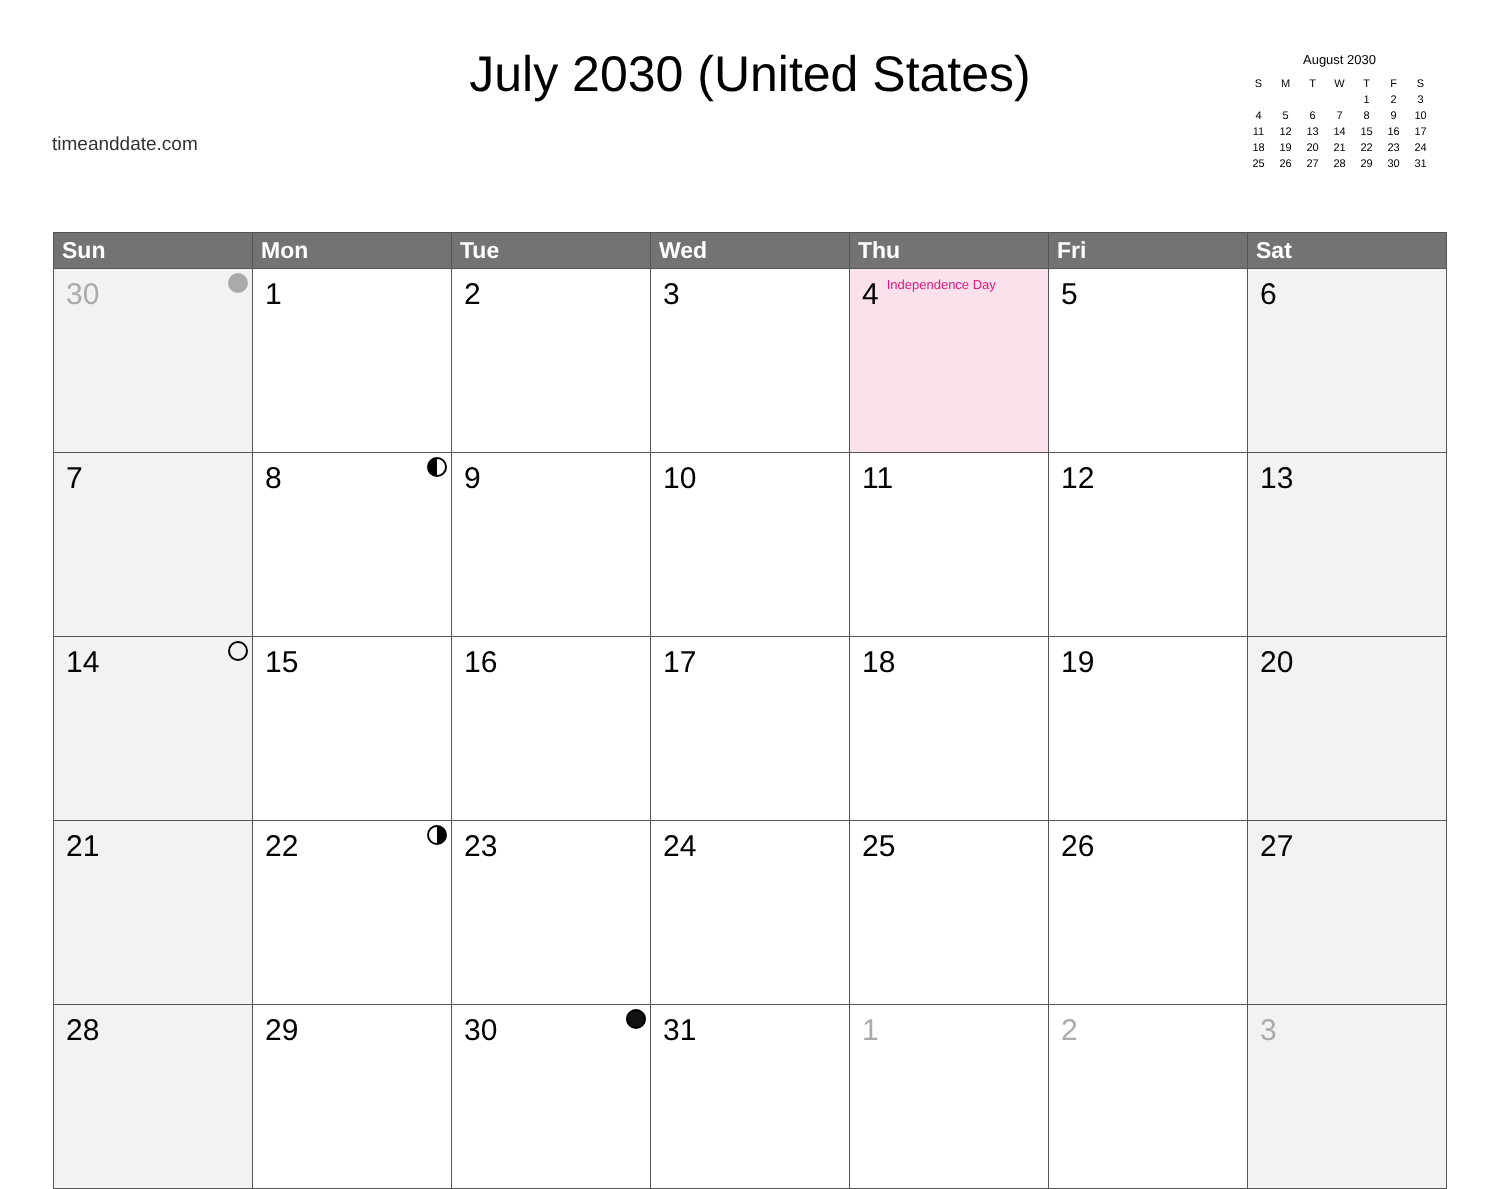timeanddate.com
July 2030 (United States)
August 2030
| S | M | T | W | T | F | S |
| --- | --- | --- | --- | --- | --- | --- |
| | | | | 1 | 2 | 3 |
| 4 | 5 | 6 | 7 | 8 | 9 | 10 |
| 11 | 12 | 13 | 14 | 15 | 16 | 17 |
| 18 | 19 | 20 | 21 | 22 | 23 | 24 |
| 25 | 26 | 27 | 28 | 29 | 30 | 31 |
| Sun | Mon | Tue | Wed | Thu | Fri | Sat |
| --- | --- | --- | --- | --- | --- | --- |
| 30 | 1 | 2 | 3 | 4 Independence Day | 5 | 6 |
| 7 | 8 | 9 | 10 | 11 | 12 | 13 |
| 14 | 15 | 16 | 17 | 18 | 19 | 20 |
| 21 | 22 | 23 | 24 | 25 | 26 | 27 |
| 28 | 29 | 30 | 31 | 1 | 2 | 3 |